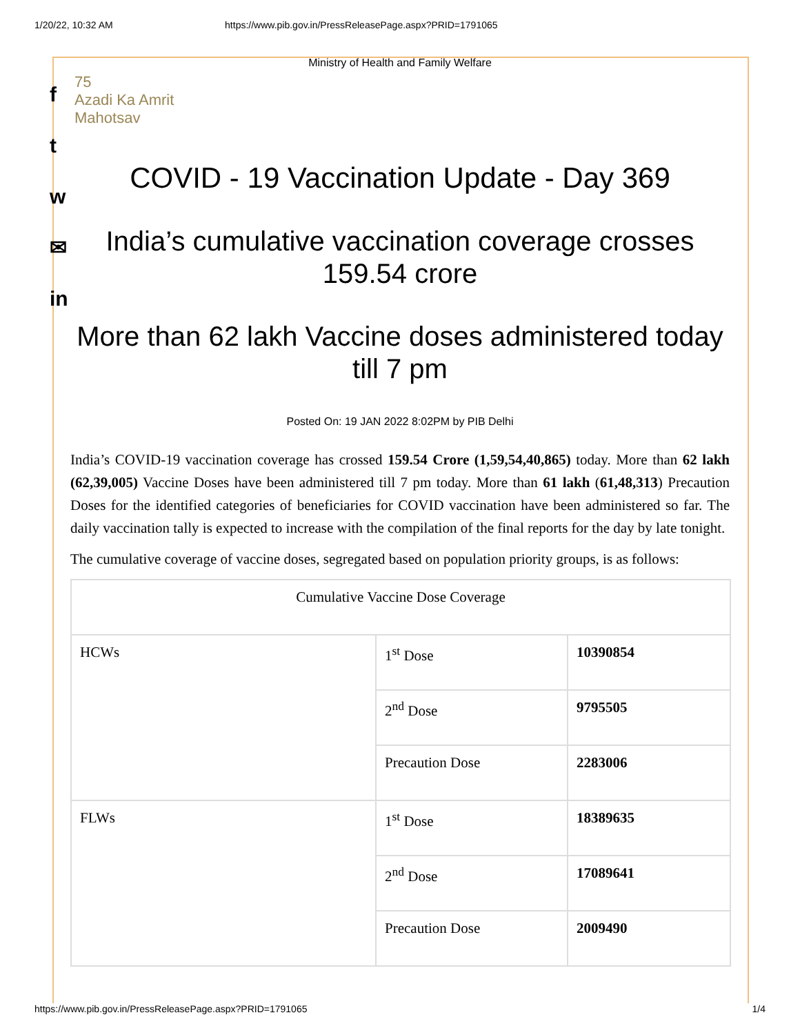1/20/22, 10:32 AM https://www.pib.gov.in/PressReleasePage.aspx?PRID=1791065
f
t
w
✉
in
Ministry of Health and Family Welfare
75
Azadi Ka Amrit Mahotsav
COVID - 19 Vaccination Update - Day 369
India’s cumulative vaccination coverage crosses 159.54 crore
More than 62 lakh Vaccine doses administered today till 7 pm
Posted On: 19 JAN 2022 8:02PM by PIB Delhi
India’s COVID-19 vaccination coverage has crossed 159.54 Crore (1,59,54,40,865) today. More than 62 lakh (62,39,005) Vaccine Doses have been administered till 7 pm today. More than 61 lakh (61,48,313) Precaution Doses for the identified categories of beneficiaries for COVID vaccination have been administered so far. The daily vaccination tally is expected to increase with the compilation of the final reports for the day by late tonight.
The cumulative coverage of vaccine doses, segregated based on population priority groups, is as follows:
| Cumulative Vaccine Dose Coverage | | |
| HCWs | 1<sup>st</sup> Dose | 10390854 |
| | 2<sup>nd</sup> Dose | 9795505 |
| | Precaution Dose | 2283006 |
| FLWs | 1<sup>st</sup> Dose | 18389635 |
| | 2<sup>nd</sup> Dose | 17089641 |
| | Precaution Dose | 2009490 |
https://www.pib.gov.in/PressReleasePage.aspx?PRID=1791065 1/4